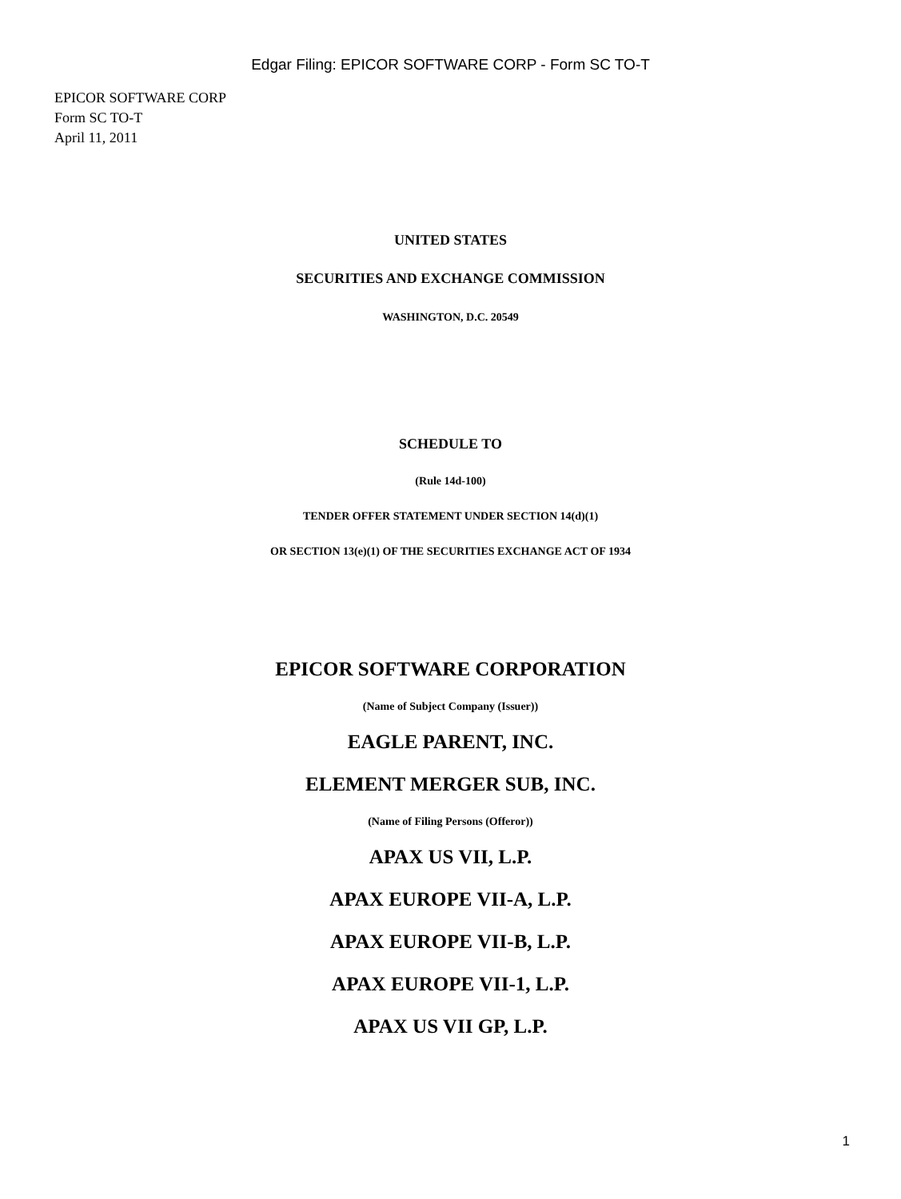Edgar Filing: EPICOR SOFTWARE CORP - Form SC TO-T
EPICOR SOFTWARE CORP
Form SC TO-T
April 11, 2011
UNITED STATES
SECURITIES AND EXCHANGE COMMISSION
WASHINGTON, D.C. 20549
SCHEDULE TO
(Rule 14d-100)
TENDER OFFER STATEMENT UNDER SECTION 14(d)(1)
OR SECTION 13(e)(1) OF THE SECURITIES EXCHANGE ACT OF 1934
EPICOR SOFTWARE CORPORATION
(Name of Subject Company (Issuer))
EAGLE PARENT, INC.
ELEMENT MERGER SUB, INC.
(Name of Filing Persons (Offeror))
APAX US VII, L.P.
APAX EUROPE VII-A, L.P.
APAX EUROPE VII-B, L.P.
APAX EUROPE VII-1, L.P.
APAX US VII GP, L.P.
1